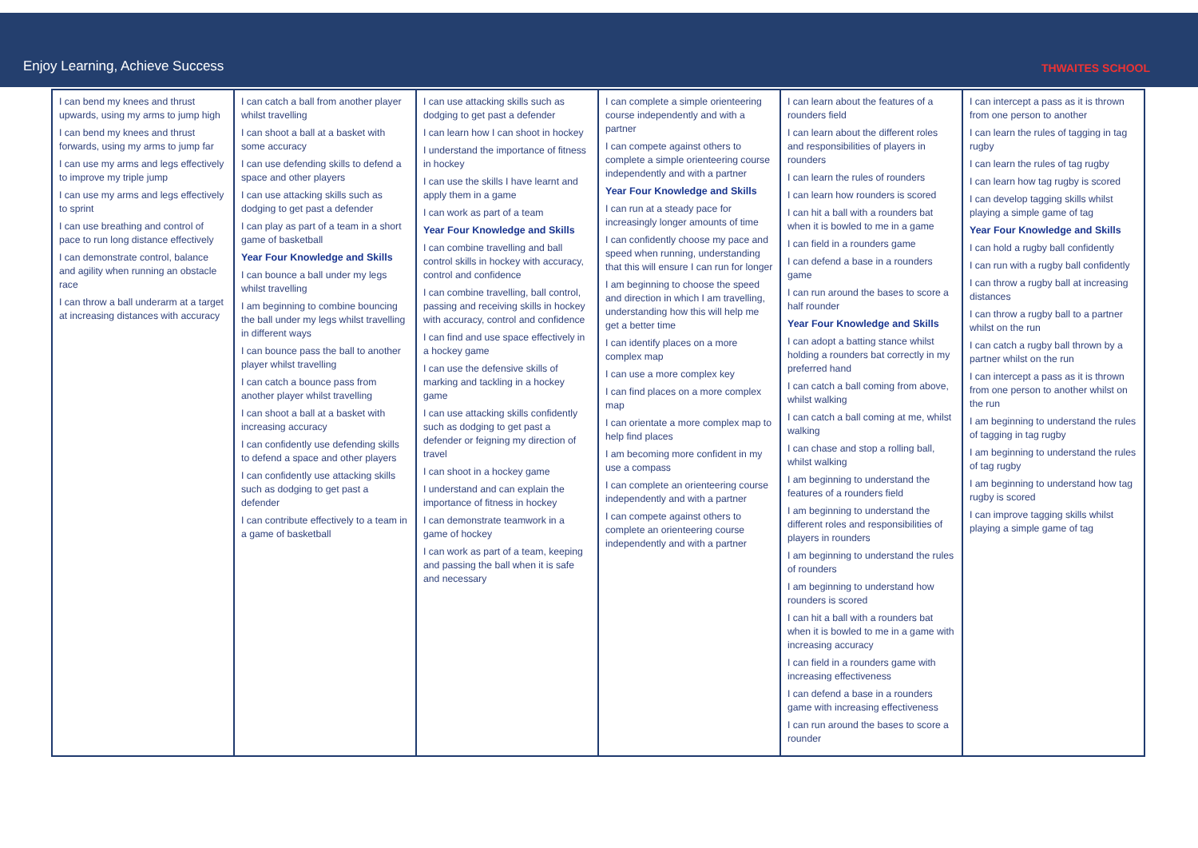Enjoy Learning, Achieve Success
THWAITES SCHOOL
| I can bend my knees and thrust upwards, using my arms to jump high I can bend my knees and thrust forwards, using my arms to jump far I can use my arms and legs effectively to improve my triple jump I can use my arms and legs effectively to sprint I can use breathing and control of pace to run long distance effectively I can demonstrate control, balance and agility when running an obstacle race I can throw a ball underarm at a target at increasing distances with accuracy | I can catch a ball from another player whilst travelling I can shoot a ball at a basket with some accuracy I can use defending skills to defend a space and other players I can use attacking skills such as dodging to get past a defender I can play as part of a team in a short game of basketball Year Four Knowledge and Skills I can bounce a ball under my legs whilst travelling I am beginning to combine bouncing the ball under my legs whilst travelling in different ways I can bounce pass the ball to another player whilst travelling I can catch a bounce pass from another player whilst travelling I can shoot a ball at a basket with increasing accuracy I can confidently use defending skills to defend a space and other players I can confidently use attacking skills such as dodging to get past a defender I can contribute effectively to a team in a game of basketball | I can use attacking skills such as dodging to get past a defender I can learn how I can shoot in hockey I understand the importance of fitness in hockey I can use the skills I have learnt and apply them in a game I can work as part of a team Year Four Knowledge and Skills I can combine travelling and ball control skills in hockey with accuracy, control and confidence I can combine travelling, ball control, passing and receiving skills in hockey with accuracy, control and confidence I can find and use space effectively in a hockey game I can use the defensive skills of marking and tackling in a hockey game I can use attacking skills confidently such as dodging to get past a defender or feigning my direction of travel I can shoot in a hockey game I understand and can explain the importance of fitness in hockey I can demonstrate teamwork in a game of hockey I can work as part of a team, keeping and passing the ball when it is safe and necessary | I can complete a simple orienteering course independently and with a partner I can compete against others to complete a simple orienteering course independently and with a partner Year Four Knowledge and Skills I can run at a steady pace for increasingly longer amounts of time I can confidently choose my pace and speed when running, understanding that this will ensure I can run for longer I am beginning to choose the speed and direction in which I am travelling, understanding how this will help me get a better time I can identify places on a more complex map I can use a more complex key I can find places on a more complex map I can orientate a more complex map to help find places I am becoming more confident in my use a compass I can complete an orienteering course independently and with a partner I can compete against others to complete an orienteering course independently and with a partner | I can learn about the features of a rounders field I can learn about the different roles and responsibilities of players in rounders I can learn the rules of rounders I can learn how rounders is scored I can hit a ball with a rounders bat when it is bowled to me in a game I can field in a rounders game I can defend a base in a rounders game I can run around the bases to score a half rounder Year Four Knowledge and Skills I can adopt a batting stance whilst holding a rounders bat correctly in my preferred hand I can catch a ball coming from above, whilst walking I can catch a ball coming at me, whilst walking I can chase and stop a rolling ball, whilst walking I am beginning to understand the features of a rounders field I am beginning to understand the different roles and responsibilities of players in rounders I am beginning to understand the rules of rounders I am beginning to understand how rounders is scored I can hit a ball with a rounders bat when it is bowled to me in a game with increasing accuracy I can field in a rounders game with increasing effectiveness I can defend a base in a rounders game with increasing effectiveness I can run around the bases to score a rounder | I can intercept a pass as it is thrown from one person to another I can learn the rules of tagging in tag rugby I can learn the rules of tag rugby I can learn how tag rugby is scored I can develop tagging skills whilst playing a simple game of tag Year Four Knowledge and Skills I can hold a rugby ball confidently I can run with a rugby ball confidently I can throw a rugby ball at increasing distances I can throw a rugby ball to a partner whilst on the run I can catch a rugby ball thrown by a partner whilst on the run I can intercept a pass as it is thrown from one person to another whilst on the run I am beginning to understand the rules of tagging in tag rugby I am beginning to understand the rules of tag rugby I am beginning to understand how tag rugby is scored I can improve tagging skills whilst playing a simple game of tag |